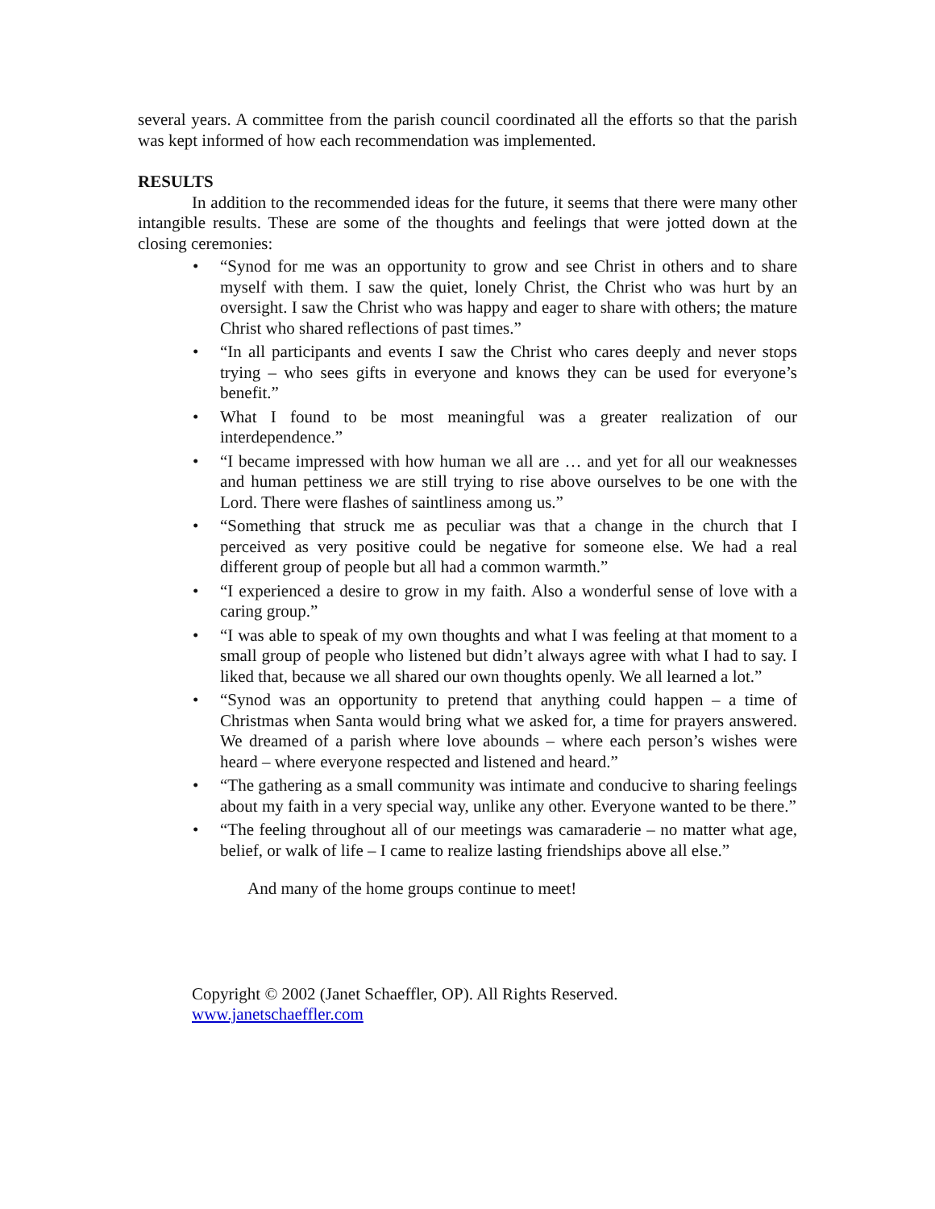several years. A committee from the parish council coordinated all the efforts so that the parish was kept informed of how each recommendation was implemented.
RESULTS
In addition to the recommended ideas for the future, it seems that there were many other intangible results. These are some of the thoughts and feelings that were jotted down at the closing ceremonies:
• “Synod for me was an opportunity to grow and see Christ in others and to share myself with them. I saw the quiet, lonely Christ, the Christ who was hurt by an oversight. I saw the Christ who was happy and eager to share with others; the mature Christ who shared reflections of past times.”
• “In all participants and events I saw the Christ who cares deeply and never stops trying – who sees gifts in everyone and knows they can be used for everyone’s benefit.”
• What I found to be most meaningful was a greater realization of our interdependence.”
• “I became impressed with how human we all are … and yet for all our weaknesses and human pettiness we are still trying to rise above ourselves to be one with the Lord. There were flashes of saintliness among us.”
• “Something that struck me as peculiar was that a change in the church that I perceived as very positive could be negative for someone else. We had a real different group of people but all had a common warmth.”
• “I experienced a desire to grow in my faith. Also a wonderful sense of love with a caring group.”
• “I was able to speak of my own thoughts and what I was feeling at that moment to a small group of people who listened but didn’t always agree with what I had to say. I liked that, because we all shared our own thoughts openly. We all learned a lot.”
• “Synod was an opportunity to pretend that anything could happen – a time of Christmas when Santa would bring what we asked for, a time for prayers answered. We dreamed of a parish where love abounds – where each person’s wishes were heard – where everyone respected and listened and heard.”
• “The gathering as a small community was intimate and conducive to sharing feelings about my faith in a very special way, unlike any other. Everyone wanted to be there.”
• “The feeling throughout all of our meetings was camaraderie – no matter what age, belief, or walk of life – I came to realize lasting friendships above all else.”
And many of the home groups continue to meet!
Copyright © 2002 (Janet Schaeffler, OP). All Rights Reserved.
www.janetschaeffler.com